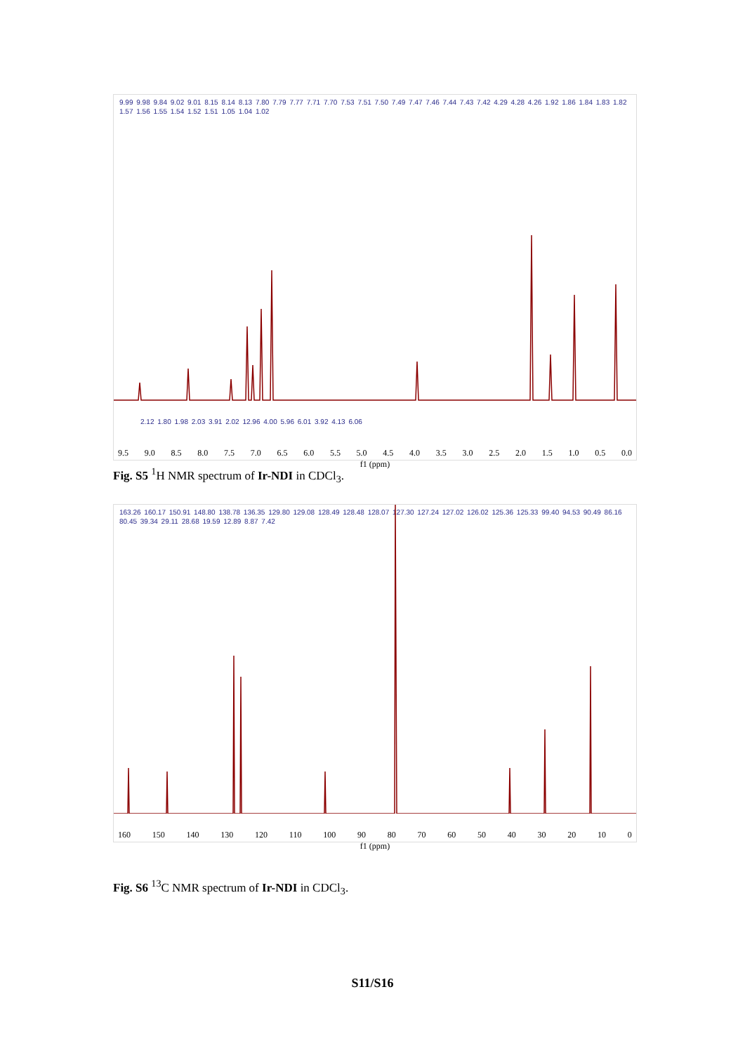9.99 9.98 9.84 9.02 9.01 8.15 8.14 8.13 7.80 7.79 7.77 7.71 7.70 7.53 7.51 7.50 7.49 7.47 7.46 7.44 7.43 7.42 4.29 4.28 4.26 1.92 1.86 1.84 1.83 1.82 1.57 1.56 1.55 1.54 1.52 1.51 1.05 1.04 1.02
2.12 1.80 1.98 2.03 3.91 2.02 12.96 4.00 5.96 6.01 3.92 4.13 6.06
9.5 9.0 8.5 8.0 7.5 7.0 6.5 6.0 5.5 5.0 4.5 4.0 3.5 3.0 2.5 2.0 1.5 1.0 0.5 0.0
f1 (ppm)
Fig. S5 <sup>1</sup>H NMR spectrum of Ir-NDI in CDCl<sub>3</sub>.
163.26 160.17 150.91 148.80 138.78 136.35 129.80 129.08 128.49 128.48 128.07 127.30 127.24 127.02 126.02 125.36 125.33 99.40 94.53 90.49 86.16 80.45 39.34 29.11 28.68 19.59 12.89 8.87 7.42
160 150 140 130 120 110 100 90 80 70 60 50 40 30 20 10 0
f1 (ppm)
Fig. S6 <sup>13</sup>C NMR spectrum of Ir-NDI in CDCl<sub>3</sub>.
S11/S16